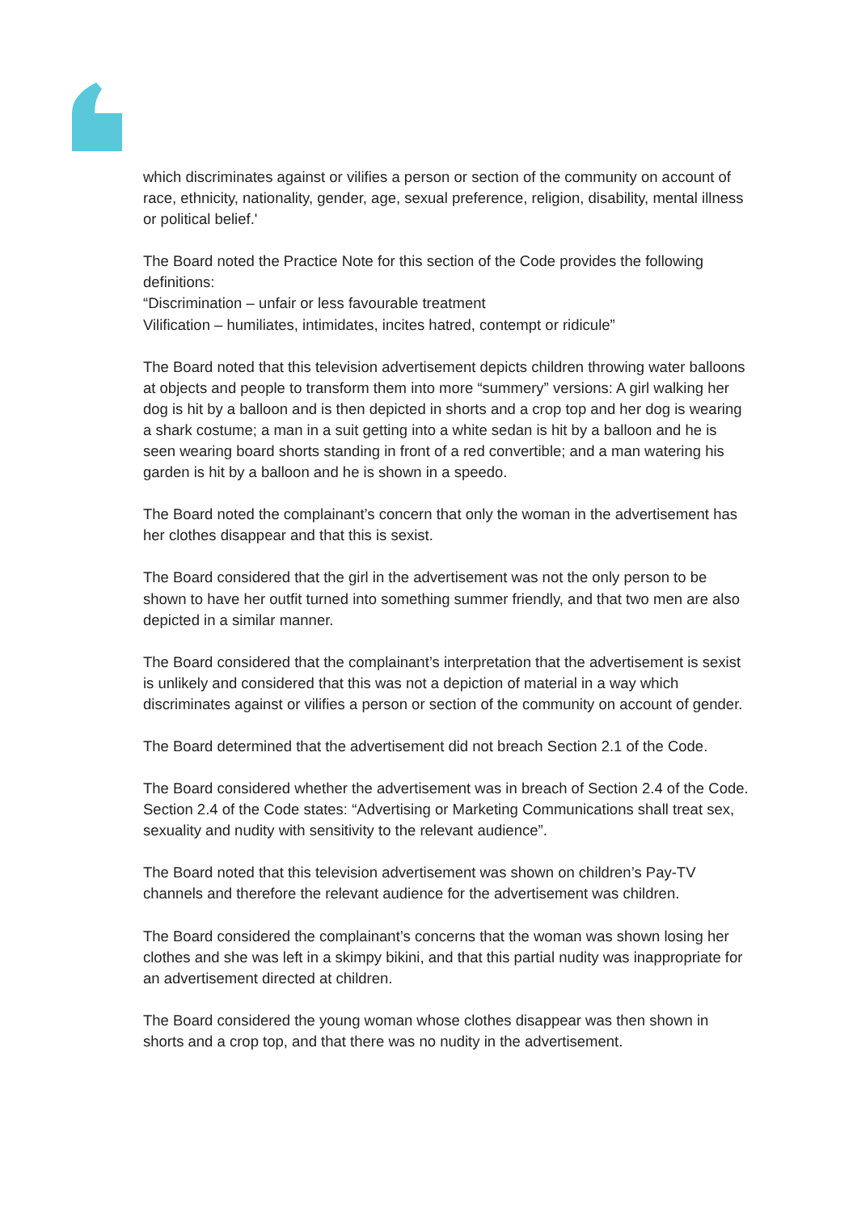which discriminates against or vilifies a person or section of the community on account of race, ethnicity, nationality, gender, age, sexual preference, religion, disability, mental illness or political belief.'
The Board noted the Practice Note for this section of the Code provides the following definitions:
“Discrimination – unfair or less favourable treatment
Vilification – humiliates, intimidates, incites hatred, contempt or ridicule”
The Board noted that this television advertisement depicts children throwing water balloons at objects and people to transform them into more “summery” versions: A girl walking her dog is hit by a balloon and is then depicted in shorts and a crop top and her dog is wearing a shark costume; a man in a suit getting into a white sedan is hit by a balloon and he is seen wearing board shorts standing in front of a red convertible; and a man watering his garden is hit by a balloon and he is shown in a speedo.
The Board noted the complainant’s concern that only the woman in the advertisement has her clothes disappear and that this is sexist.
The Board considered that the girl in the advertisement was not the only person to be shown to have her outfit turned into something summer friendly, and that two men are also depicted in a similar manner.
The Board considered that the complainant’s interpretation that the advertisement is sexist is unlikely and considered that this was not a depiction of material in a way which discriminates against or vilifies a person or section of the community on account of gender.
The Board determined that the advertisement did not breach Section 2.1 of the Code.
The Board considered whether the advertisement was in breach of Section 2.4 of the Code. Section 2.4 of the Code states: “Advertising or Marketing Communications shall treat sex, sexuality and nudity with sensitivity to the relevant audience”.
The Board noted that this television advertisement was shown on children’s Pay-TV channels and therefore the relevant audience for the advertisement was children.
The Board considered the complainant’s concerns that the woman was shown losing her clothes and she was left in a skimpy bikini, and that this partial nudity was inappropriate for an advertisement directed at children.
The Board considered the young woman whose clothes disappear was then shown in shorts and a crop top, and that there was no nudity in the advertisement.